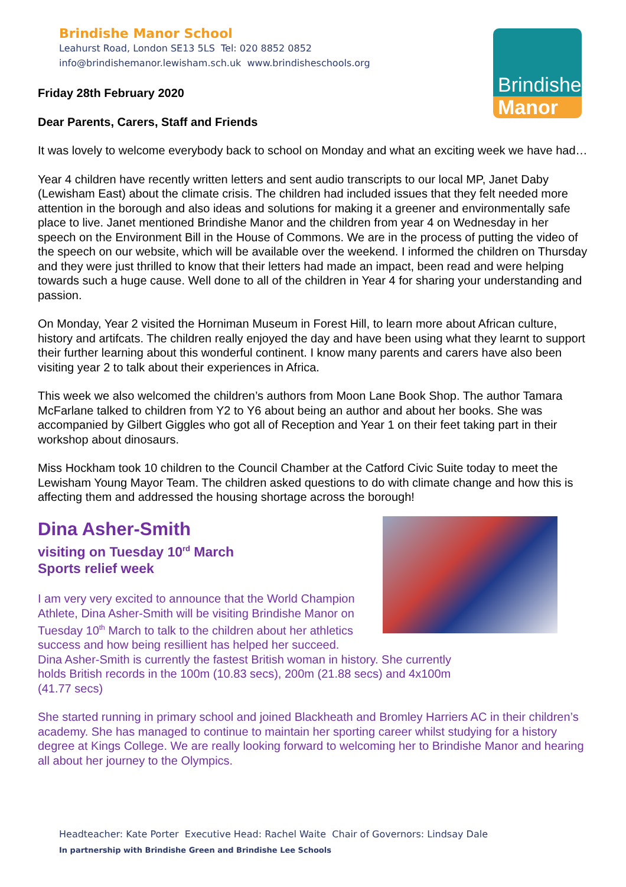Brindishe Manor School
Leahurst Road, London SE13 5LS Tel: 020 8852 0852
info@brindishemanor.lewisham.sch.uk www.brindisheschools.org
Brindishe
Manor
Friday 28th February 2020
Dear Parents, Carers, Staff and Friends
It was lovely to welcome everybody back to school on Monday and what an exciting week we have had…
Year 4 children have recently written letters and sent audio transcripts to our local MP, Janet Daby (Lewisham East) about the climate crisis. The children had included issues that they felt needed more attention in the borough and also ideas and solutions for making it a greener and environmentally safe place to live. Janet mentioned Brindishe Manor and the children from year 4 on Wednesday in her speech on the Environment Bill in the House of Commons. We are in the process of putting the video of the speech on our website, which will be available over the weekend. I informed the children on Thursday and they were just thrilled to know that their letters had made an impact, been read and were helping towards such a huge cause. Well done to all of the children in Year 4 for sharing your understanding and passion.
On Monday, Year 2 visited the Horniman Museum in Forest Hill, to learn more about African culture, history and artifcats. The children really enjoyed the day and have been using what they learnt to support their further learning about this wonderful continent. I know many parents and carers have also been visiting year 2 to talk about their experiences in Africa.
This week we also welcomed the children’s authors from Moon Lane Book Shop. The author Tamara McFarlane talked to children from Y2 to Y6 about being an author and about her books. She was accompanied by Gilbert Giggles who got all of Reception and Year 1 on their feet taking part in their workshop about dinosaurs.
Miss Hockham took 10 children to the Council Chamber at the Catford Civic Suite today to meet the Lewisham Young Mayor Team. The children asked questions to do with climate change and how this is affecting them and addressed the housing shortage across the borough!
Dina Asher-Smith
visiting on Tuesday 10<sup>rd</sup> March
Sports relief week
I am very very excited to announce that the World Champion Athlete, Dina Asher-Smith will be visiting Brindishe Manor on Tuesday 10<sup>th</sup> March to talk to the children about her athletics success and how being resillient has helped her succeed.
Dina Asher-Smith is currently the fastest British woman in history. She currently
holds British records in the 100m (10.83 secs), 200m (21.88 secs) and 4x100m
(41.77 secs)
She started running in primary school and joined Blackheath and Bromley Harriers AC in their children’s academy. She has managed to continue to maintain her sporting career whilst studying for a history degree at Kings College. We are really looking forward to welcoming her to Brindishe Manor and hearing all about her journey to the Olympics.
Headteacher: Kate Porter Executive Head: Rachel Waite Chair of Governors: Lindsay Dale
In partnership with Brindishe Green and Brindishe Lee Schools